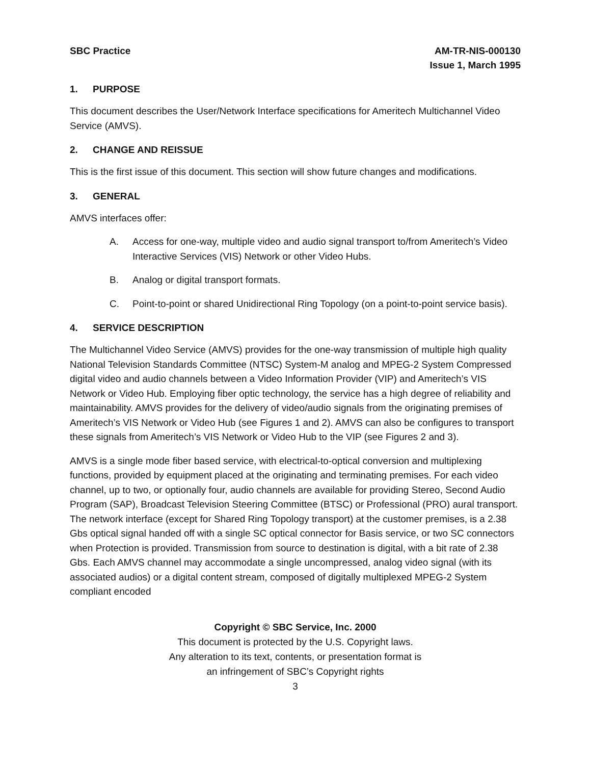SBC Practice AM-TR-NIS-000130
Issue 1, March 1995
1. PURPOSE
This document describes the User/Network Interface specifications for Ameritech Multichannel Video Service (AMVS).
2. CHANGE AND REISSUE
This is the first issue of this document. This section will show future changes and modifications.
3. GENERAL
AMVS interfaces offer:
A. Access for one-way, multiple video and audio signal transport to/from Ameritech’s Video Interactive Services (VIS) Network or other Video Hubs.
B. Analog or digital transport formats.
C. Point-to-point or shared Unidirectional Ring Topology (on a point-to-point service basis).
4. SERVICE DESCRIPTION
The Multichannel Video Service (AMVS) provides for the one-way transmission of multiple high quality National Television Standards Committee (NTSC) System-M analog and MPEG-2 System Compressed digital video and audio channels between a Video Information Provider (VIP) and Ameritech’s VIS Network or Video Hub. Employing fiber optic technology, the service has a high degree of reliability and maintainability. AMVS provides for the delivery of video/audio signals from the originating premises of Ameritech’s VIS Network or Video Hub (see Figures 1 and 2). AMVS can also be configures to transport these signals from Ameritech’s VIS Network or Video Hub to the VIP (see Figures 2 and 3).
AMVS is a single mode fiber based service, with electrical-to-optical conversion and multiplexing functions, provided by equipment placed at the originating and terminating premises. For each video channel, up to two, or optionally four, audio channels are available for providing Stereo, Second Audio Program (SAP), Broadcast Television Steering Committee (BTSC) or Professional (PRO) aural transport. The network interface (except for Shared Ring Topology transport) at the customer premises, is a 2.38 Gbs optical signal handed off with a single SC optical connector for Basis service, or two SC connectors when Protection is provided. Transmission from source to destination is digital, with a bit rate of 2.38 Gbs. Each AMVS channel may accommodate a single uncompressed, analog video signal (with its associated audios) or a digital content stream, composed of digitally multiplexed MPEG-2 System compliant encoded
Copyright © SBC Service, Inc. 2000
This document is protected by the U.S. Copyright laws.
Any alteration to its text, contents, or presentation format is
an infringement of SBC’s Copyright rights
3